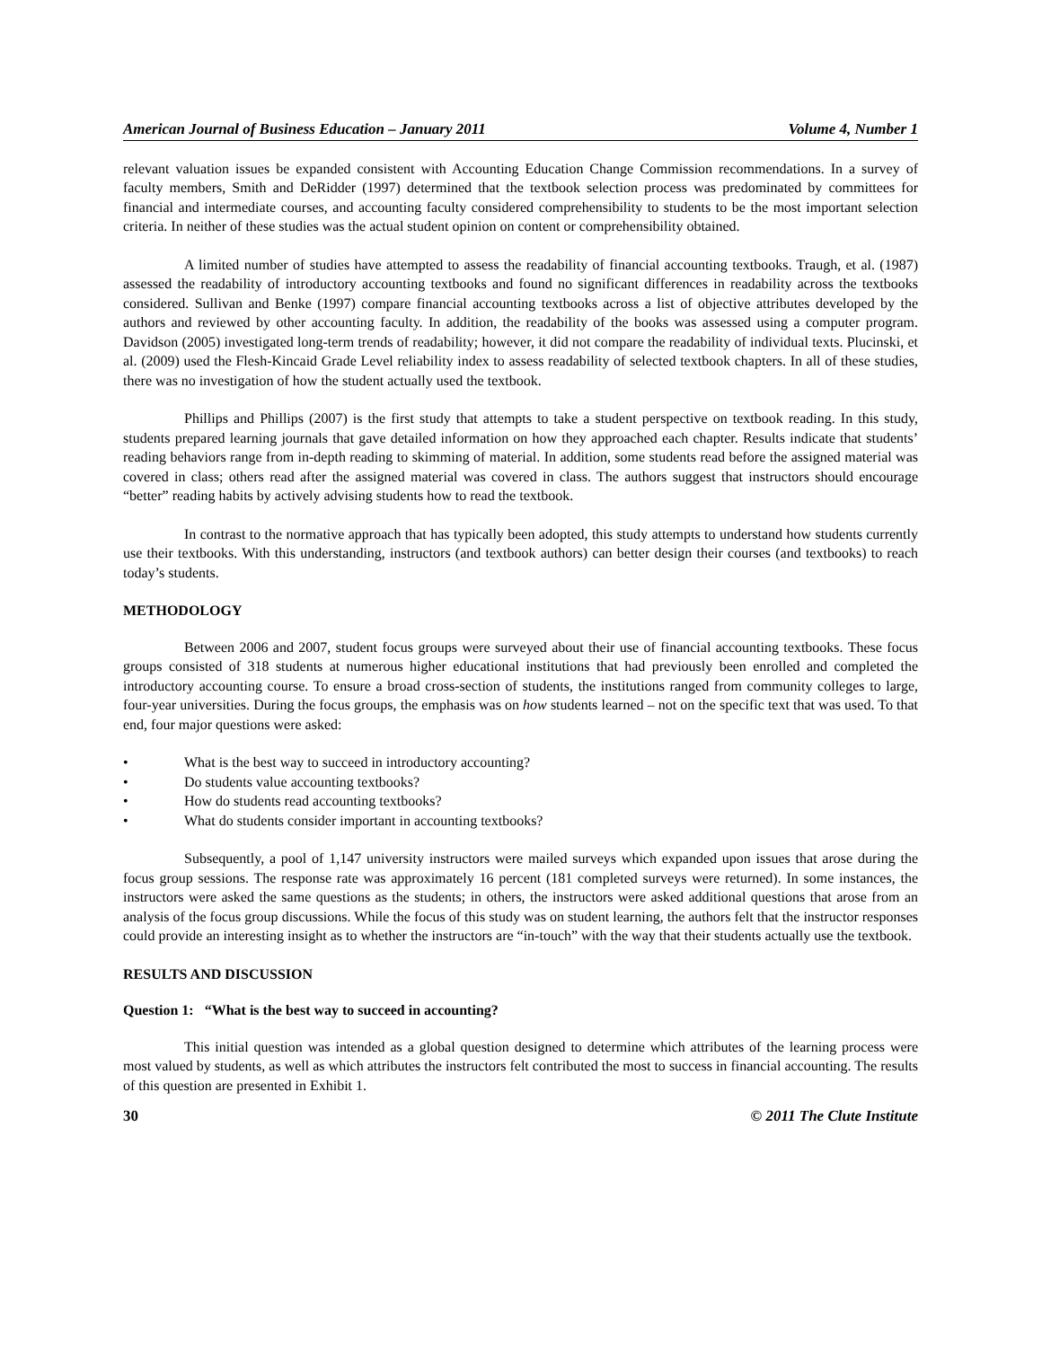American Journal of Business Education – January 2011 Volume 4, Number 1
relevant valuation issues be expanded consistent with Accounting Education Change Commission recommendations. In a survey of faculty members, Smith and DeRidder (1997) determined that the textbook selection process was predominated by committees for financial and intermediate courses, and accounting faculty considered comprehensibility to students to be the most important selection criteria. In neither of these studies was the actual student opinion on content or comprehensibility obtained.
A limited number of studies have attempted to assess the readability of financial accounting textbooks. Traugh, et al. (1987) assessed the readability of introductory accounting textbooks and found no significant differences in readability across the textbooks considered. Sullivan and Benke (1997) compare financial accounting textbooks across a list of objective attributes developed by the authors and reviewed by other accounting faculty. In addition, the readability of the books was assessed using a computer program. Davidson (2005) investigated long-term trends of readability; however, it did not compare the readability of individual texts. Plucinski, et al. (2009) used the Flesh-Kincaid Grade Level reliability index to assess readability of selected textbook chapters. In all of these studies, there was no investigation of how the student actually used the textbook.
Phillips and Phillips (2007) is the first study that attempts to take a student perspective on textbook reading. In this study, students prepared learning journals that gave detailed information on how they approached each chapter. Results indicate that students’ reading behaviors range from in-depth reading to skimming of material. In addition, some students read before the assigned material was covered in class; others read after the assigned material was covered in class. The authors suggest that instructors should encourage “better” reading habits by actively advising students how to read the textbook.
In contrast to the normative approach that has typically been adopted, this study attempts to understand how students currently use their textbooks. With this understanding, instructors (and textbook authors) can better design their courses (and textbooks) to reach today’s students.
METHODOLOGY
Between 2006 and 2007, student focus groups were surveyed about their use of financial accounting textbooks. These focus groups consisted of 318 students at numerous higher educational institutions that had previously been enrolled and completed the introductory accounting course. To ensure a broad cross-section of students, the institutions ranged from community colleges to large, four-year universities. During the focus groups, the emphasis was on how students learned – not on the specific text that was used. To that end, four major questions were asked:
• What is the best way to succeed in introductory accounting?
• Do students value accounting textbooks?
• How do students read accounting textbooks?
• What do students consider important in accounting textbooks?
Subsequently, a pool of 1,147 university instructors were mailed surveys which expanded upon issues that arose during the focus group sessions. The response rate was approximately 16 percent (181 completed surveys were returned). In some instances, the instructors were asked the same questions as the students; in others, the instructors were asked additional questions that arose from an analysis of the focus group discussions. While the focus of this study was on student learning, the authors felt that the instructor responses could provide an interesting insight as to whether the instructors are “in-touch” with the way that their students actually use the textbook.
RESULTS AND DISCUSSION
Question 1: “What is the best way to succeed in accounting?
This initial question was intended as a global question designed to determine which attributes of the learning process were most valued by students, as well as which attributes the instructors felt contributed the most to success in financial accounting. The results of this question are presented in Exhibit 1.
30 © 2011 The Clute Institute